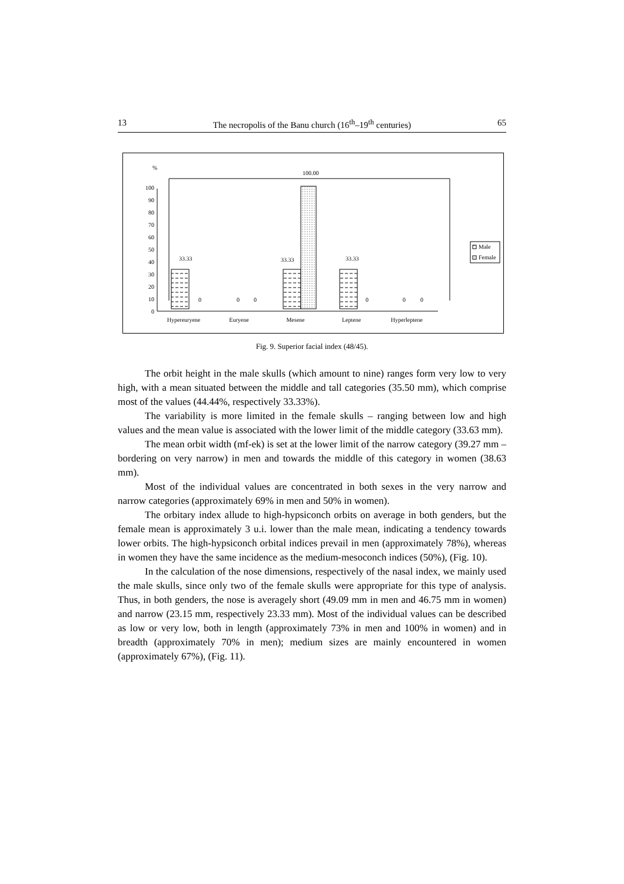13 The necropolis of the Banu church (16<sup>th</sup>–19<sup>th</sup> centuries) 65
%
0
10
20
30
40
50
60
70
80
90
100
33.33
33.33
100.00
33.33
0
0
0
0
0
0
Hypereuryene
Euryene
Mesene
Leptene
Hyperleptene
Male
Female
Fig. 9. Superior facial index (48/45).
The orbit height in the male skulls (which amount to nine) ranges form very low to very high, with a mean situated between the middle and tall categories (35.50 mm), which comprise most of the values (44.44%, respectively 33.33%).
The variability is more limited in the female skulls – ranging between low and high values and the mean value is associated with the lower limit of the middle category (33.63 mm).
The mean orbit width (mf-ek) is set at the lower limit of the narrow category (39.27 mm – bordering on very narrow) in men and towards the middle of this category in women (38.63 mm).
Most of the individual values are concentrated in both sexes in the very narrow and narrow categories (approximately 69% in men and 50% in women).
The orbitary index allude to high-hypsiconch orbits on average in both genders, but the female mean is approximately 3 u.i. lower than the male mean, indicating a tendency towards lower orbits. The high-hypsiconch orbital indices prevail in men (approximately 78%), whereas in women they have the same incidence as the medium-mesoconch indices (50%), (Fig. 10).
In the calculation of the nose dimensions, respectively of the nasal index, we mainly used the male skulls, since only two of the female skulls were appropriate for this type of analysis. Thus, in both genders, the nose is averagely short (49.09 mm in men and 46.75 mm in women) and narrow (23.15 mm, respectively 23.33 mm). Most of the individual values can be described as low or very low, both in length (approximately 73% in men and 100% in women) and in breadth (approximately 70% in men); medium sizes are mainly encountered in women (approximately 67%), (Fig. 11).